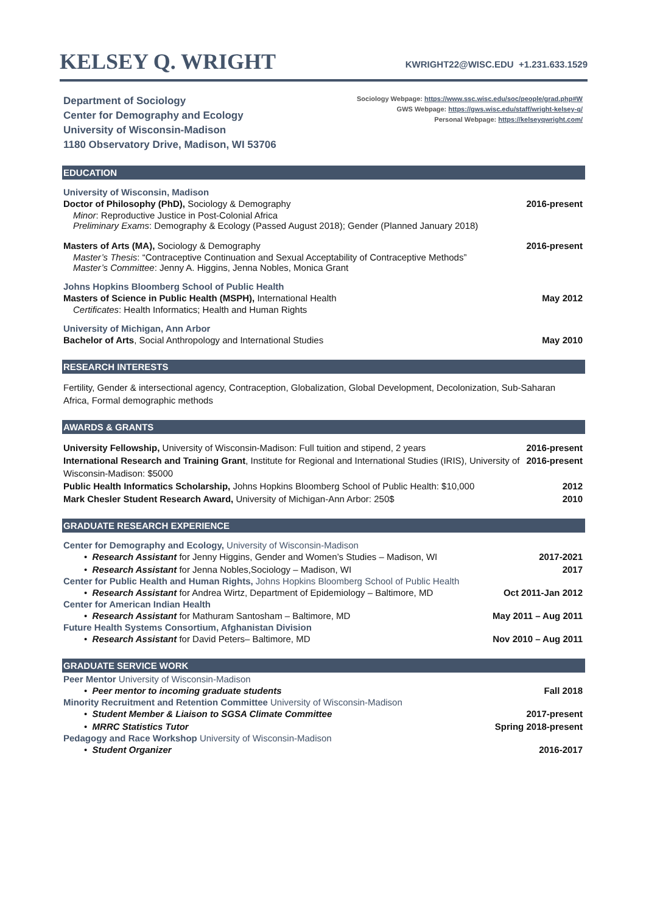KELSEY Q. WRIGHT
KWRIGHT22@WISC.EDU +1.231.633.1529
Department of Sociology
Center for Demography and Ecology
University of Wisconsin-Madison
1180 Observatory Drive, Madison, WI 53706
Sociology Webpage: https://www.ssc.wisc.edu/soc/people/grad.php#W
GWS Webpage: https://gws.wisc.edu/staff/wright-kelsey-q/
Personal Webpage: https://kelseyqwright.com/
EDUCATION
University of Wisconsin, Madison
Doctor of Philosophy (PhD), Sociology & Demography 2016-present
Minor: Reproductive Justice in Post-Colonial Africa
Preliminary Exams: Demography & Ecology (Passed August 2018); Gender (Planned January 2018)
Masters of Arts (MA), Sociology & Demography 2016-present
Master’s Thesis: “Contraceptive Continuation and Sexual Acceptability of Contraceptive Methods”
Master’s Committee: Jenny A. Higgins, Jenna Nobles, Monica Grant
Johns Hopkins Bloomberg School of Public Health
Masters of Science in Public Health (MSPH), International Health May 2012
Certificates: Health Informatics; Health and Human Rights
University of Michigan, Ann Arbor
Bachelor of Arts, Social Anthropology and International Studies May 2010
RESEARCH INTERESTS
Fertility, Gender & intersectional agency, Contraception, Globalization, Global Development, Decolonization, Sub-Saharan Africa, Formal demographic methods
AWARDS & GRANTS
University Fellowship, University of Wisconsin-Madison: Full tuition and stipend, 2 years 2016-present
International Research and Training Grant, Institute for Regional and International Studies (IRIS), University of Wisconsin-Madison: $5000 2016-present
Public Health Informatics Scholarship, Johns Hopkins Bloomberg School of Public Health: $10,000 2012
Mark Chesler Student Research Award, University of Michigan-Ann Arbor: 250$ 2010
GRADUATE RESEARCH EXPERIENCE
Center for Demography and Ecology, University of Wisconsin-Madison
• Research Assistant for Jenny Higgins, Gender and Women’s Studies – Madison, WI 2017-2021
• Research Assistant for Jenna Nobles,Sociology – Madison, WI 2017
Center for Public Health and Human Rights, Johns Hopkins Bloomberg School of Public Health
• Research Assistant for Andrea Wirtz, Department of Epidemiology – Baltimore, MD Oct 2011-Jan 2012
Center for American Indian Health
• Research Assistant for Mathuram Santosham – Baltimore, MD May 2011 – Aug 2011
Future Health Systems Consortium, Afghanistan Division
• Research Assistant for David Peters– Baltimore, MD Nov 2010 – Aug 2011
GRADUATE SERVICE WORK
Peer Mentor University of Wisconsin-Madison
• Peer mentor to incoming graduate students Fall 2018
Minority Recruitment and Retention Committee University of Wisconsin-Madison
• Student Member & Liaison to SGSA Climate Committee 2017-present
• MRRC Statistics Tutor Spring 2018-present
Pedagogy and Race Workshop University of Wisconsin-Madison
• Student Organizer 2016-2017